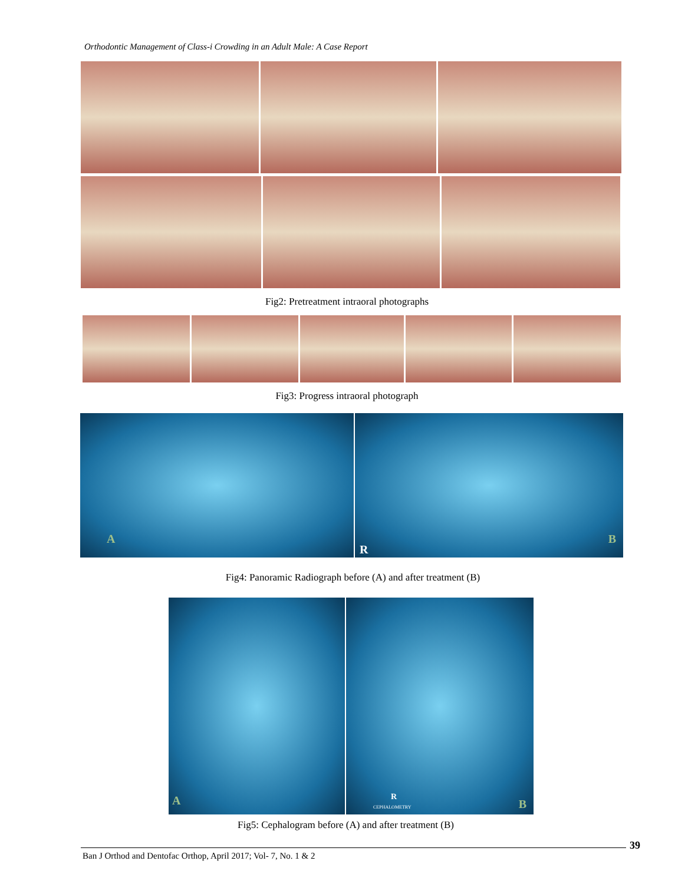Orthodontic Management of Class-i Crowding in an Adult Male: A Case Report
Fig2: Pretreatment intraoral photographs
Fig3: Progress intraoral photograph
A
R
B
Fig4: Panoramic Radiograph before (A) and after treatment (B)
A
R
CEPHALOMETRY B
Fig5: Cephalogram before (A) and after treatment (B)
39
Ban J Orthod and Dentofac Orthop, April 2017; Vol- 7, No. 1 & 2